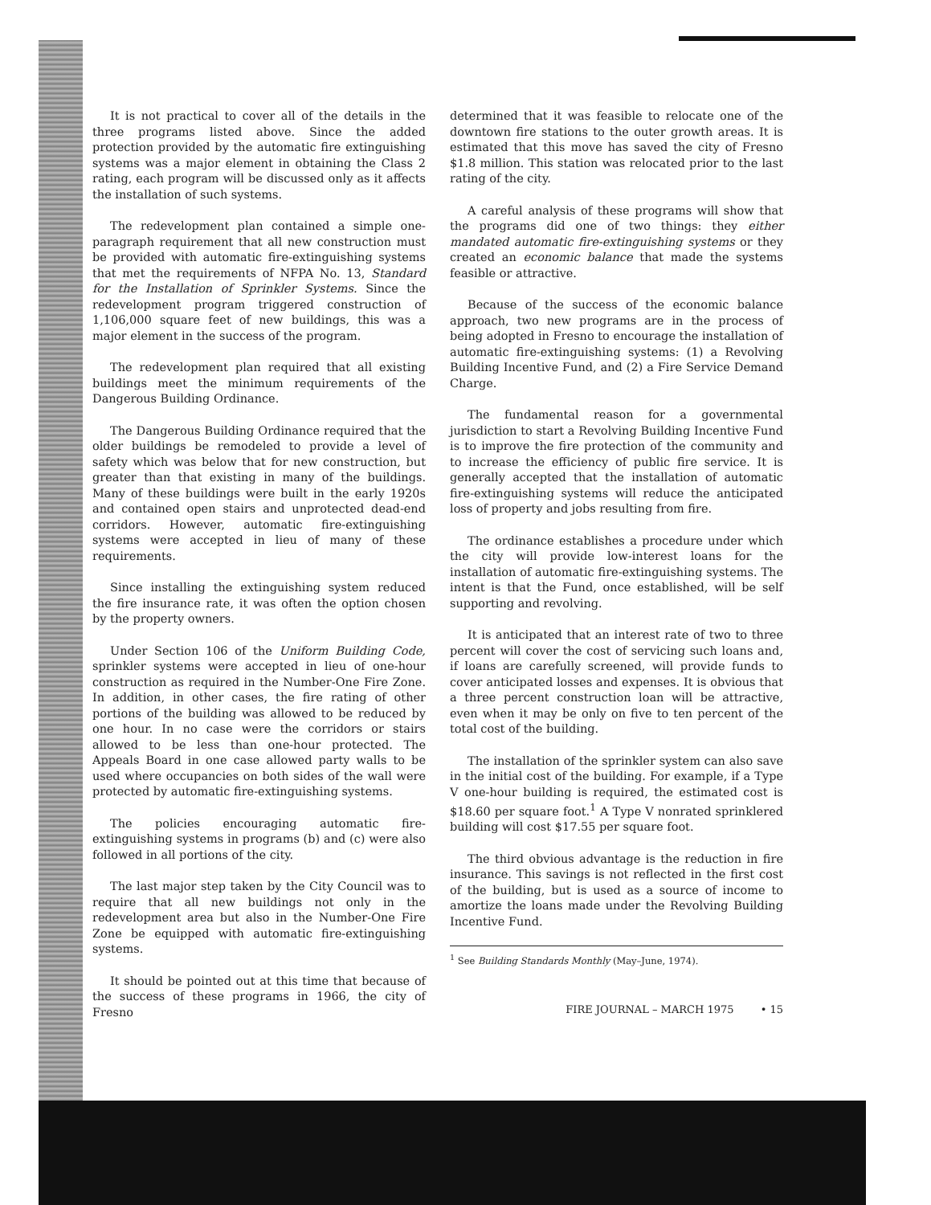It is not practical to cover all of the details in the three programs listed above. Since the added protection provided by the automatic fire extinguishing systems was a major element in obtaining the Class 2 rating, each program will be discussed only as it affects the installation of such systems.
The redevelopment plan contained a simple one-paragraph requirement that all new construction must be provided with automatic fire-extinguishing systems that met the requirements of NFPA No. 13, Standard for the Installation of Sprinkler Systems. Since the redevelopment program triggered construction of 1,106,000 square feet of new buildings, this was a major element in the success of the program.
The redevelopment plan required that all existing buildings meet the minimum requirements of the Dangerous Building Ordinance.
The Dangerous Building Ordinance required that the older buildings be remodeled to provide a level of safety which was below that for new construction, but greater than that existing in many of the buildings. Many of these buildings were built in the early 1920s and contained open stairs and unprotected dead-end corridors. However, automatic fire-extinguishing systems were accepted in lieu of many of these requirements.
Since installing the extinguishing system reduced the fire insurance rate, it was often the option chosen by the property owners.
Under Section 106 of the Uniform Building Code, sprinkler systems were accepted in lieu of one-hour construction as required in the Number-One Fire Zone. In addition, in other cases, the fire rating of other portions of the building was allowed to be reduced by one hour. In no case were the corridors or stairs allowed to be less than one-hour protected. The Appeals Board in one case allowed party walls to be used where occupancies on both sides of the wall were protected by automatic fire-extinguishing systems.
The policies encouraging automatic fire-extinguishing systems in programs (b) and (c) were also followed in all portions of the city.
The last major step taken by the City Council was to require that all new buildings not only in the redevelopment area but also in the Number-One Fire Zone be equipped with automatic fire-extinguishing systems.
It should be pointed out at this time that because of the success of these programs in 1966, the city of Fresno
determined that it was feasible to relocate one of the downtown fire stations to the outer growth areas. It is estimated that this move has saved the city of Fresno $1.8 million. This station was relocated prior to the last rating of the city.
A careful analysis of these programs will show that the programs did one of two things: they either mandated automatic fire-extinguishing systems or they created an economic balance that made the systems feasible or attractive.
Because of the success of the economic balance approach, two new programs are in the process of being adopted in Fresno to encourage the installation of automatic fire-extinguishing systems: (1) a Revolving Building Incentive Fund, and (2) a Fire Service Demand Charge.
The fundamental reason for a governmental jurisdiction to start a Revolving Building Incentive Fund is to improve the fire protection of the community and to increase the efficiency of public fire service. It is generally accepted that the installation of automatic fire-extinguishing systems will reduce the anticipated loss of property and jobs resulting from fire.
The ordinance establishes a procedure under which the city will provide low-interest loans for the installation of automatic fire-extinguishing systems. The intent is that the Fund, once established, will be self supporting and revolving.
It is anticipated that an interest rate of two to three percent will cover the cost of servicing such loans and, if loans are carefully screened, will provide funds to cover anticipated losses and expenses. It is obvious that a three percent construction loan will be attractive, even when it may be only on five to ten percent of the total cost of the building.
The installation of the sprinkler system can also save in the initial cost of the building. For example, if a Type V one-hour building is required, the estimated cost is $18.60 per square foot.<sup>1</sup> A Type V nonrated sprinklered building will cost $17.55 per square foot.
The third obvious advantage is the reduction in fire insurance. This savings is not reflected in the first cost of the building, but is used as a source of income to amortize the loans made under the Revolving Building Incentive Fund.
<sup>1</sup> See Building Standards Monthly (May–June, 1974).
FIRE JOURNAL – MARCH 1975 • 15